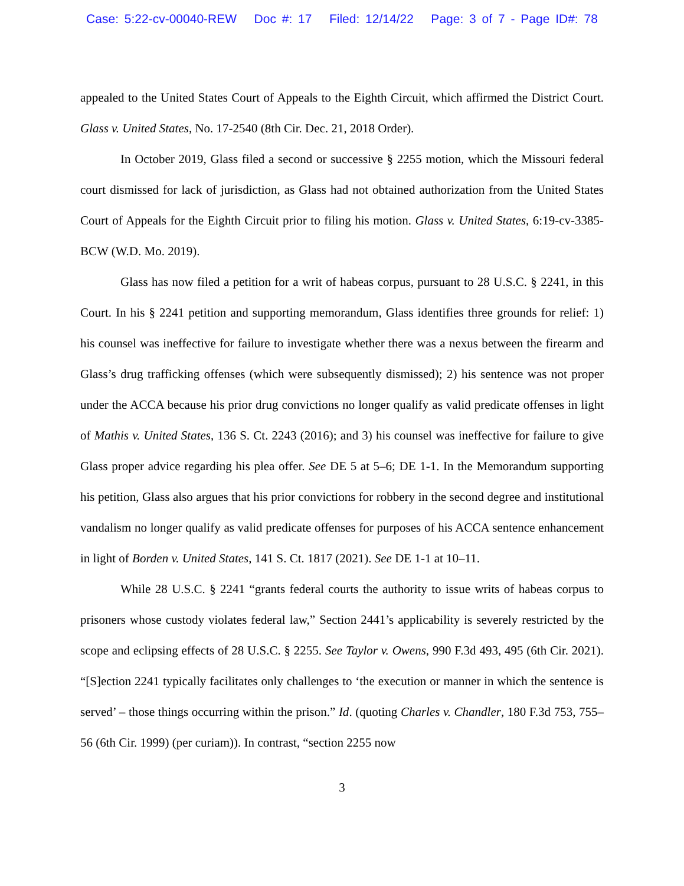Case: 5:22-cv-00040-REW Doc #: 17 Filed: 12/14/22 Page: 3 of 7 - Page ID#: 78
appealed to the United States Court of Appeals to the Eighth Circuit, which affirmed the District Court. Glass v. United States, No. 17-2540 (8th Cir. Dec. 21, 2018 Order).
In October 2019, Glass filed a second or successive § 2255 motion, which the Missouri federal court dismissed for lack of jurisdiction, as Glass had not obtained authorization from the United States Court of Appeals for the Eighth Circuit prior to filing his motion. Glass v. United States, 6:19-cv-3385-BCW (W.D. Mo. 2019).
Glass has now filed a petition for a writ of habeas corpus, pursuant to 28 U.S.C. § 2241, in this Court. In his § 2241 petition and supporting memorandum, Glass identifies three grounds for relief: 1) his counsel was ineffective for failure to investigate whether there was a nexus between the firearm and Glass’s drug trafficking offenses (which were subsequently dismissed); 2) his sentence was not proper under the ACCA because his prior drug convictions no longer qualify as valid predicate offenses in light of Mathis v. United States, 136 S. Ct. 2243 (2016); and 3) his counsel was ineffective for failure to give Glass proper advice regarding his plea offer. See DE 5 at 5–6; DE 1-1. In the Memorandum supporting his petition, Glass also argues that his prior convictions for robbery in the second degree and institutional vandalism no longer qualify as valid predicate offenses for purposes of his ACCA sentence enhancement in light of Borden v. United States, 141 S. Ct. 1817 (2021). See DE 1-1 at 10–11.
While 28 U.S.C. § 2241 “grants federal courts the authority to issue writs of habeas corpus to prisoners whose custody violates federal law,” Section 2441’s applicability is severely restricted by the scope and eclipsing effects of 28 U.S.C. § 2255. See Taylor v. Owens, 990 F.3d 493, 495 (6th Cir. 2021). “[S]ection 2241 typically facilitates only challenges to ‘the execution or manner in which the sentence is served’ – those things occurring within the prison.” Id. (quoting Charles v. Chandler, 180 F.3d 753, 755–56 (6th Cir. 1999) (per curiam)). In contrast, “section 2255 now
3